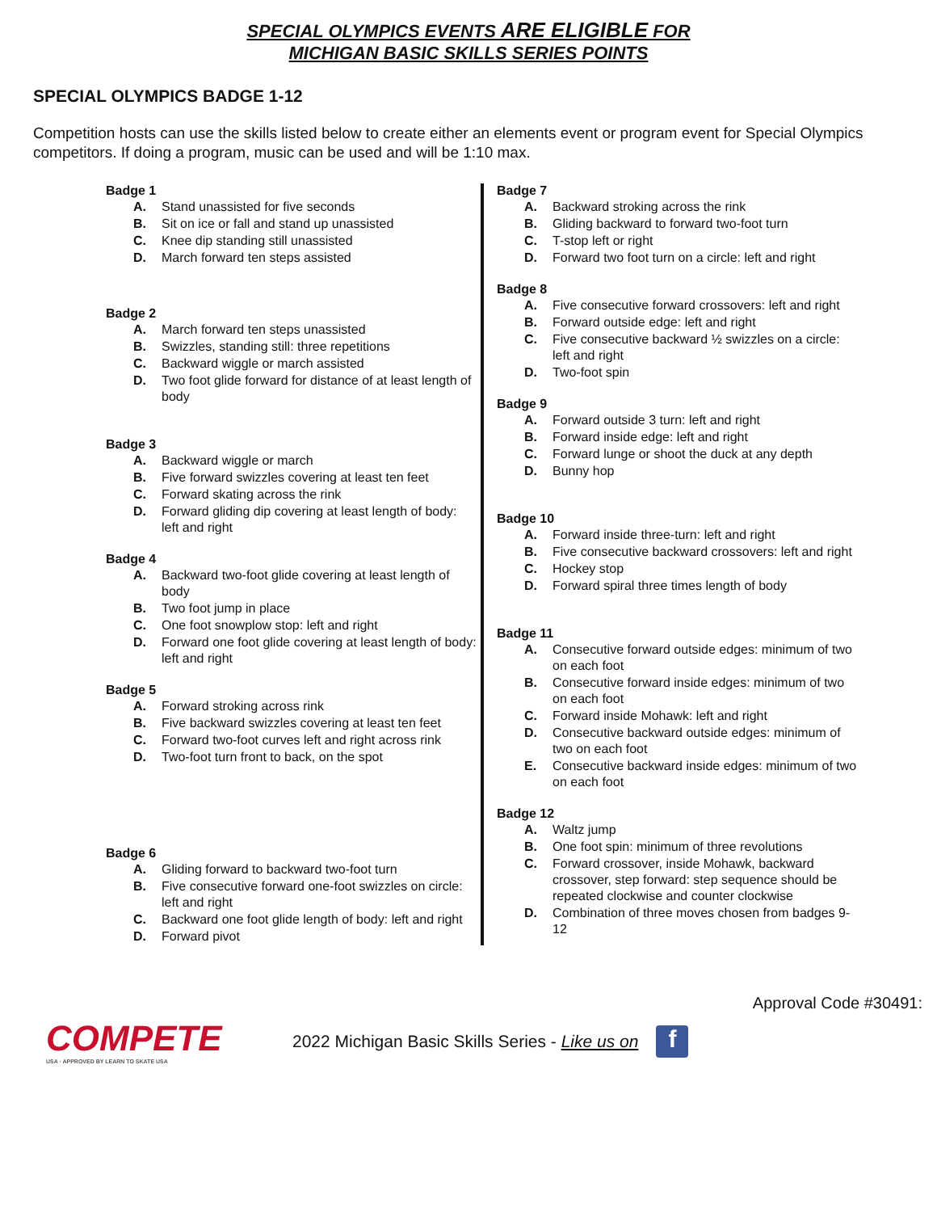SPECIAL OLYMPICS EVENTS ARE ELIGIBLE FOR
MICHIGAN BASIC SKILLS SERIES POINTS
SPECIAL OLYMPICS BADGE 1-12
Competition hosts can use the skills listed below to create either an elements event or program event for Special Olympics competitors. If doing a program, music can be used and will be 1:10 max.
Badge 1
A. Stand unassisted for five seconds
B. Sit on ice or fall and stand up unassisted
C. Knee dip standing still unassisted
D. March forward ten steps assisted
Badge 2
A. March forward ten steps unassisted
B. Swizzles, standing still: three repetitions
C. Backward wiggle or march assisted
D. Two foot glide forward for distance of at least length of body
Badge 3
A. Backward wiggle or march
B. Five forward swizzles covering at least ten feet
C. Forward skating across the rink
D. Forward gliding dip covering at least length of body: left and right
Badge 4
A. Backward two-foot glide covering at least length of body
B. Two foot jump in place
C. One foot snowplow stop: left and right
D. Forward one foot glide covering at least length of body: left and right
Badge 5
A. Forward stroking across rink
B. Five backward swizzles covering at least ten feet
C. Forward two-foot curves left and right across rink
D. Two-foot turn front to back, on the spot
Badge 6
A. Gliding forward to backward two-foot turn
B. Five consecutive forward one-foot swizzles on circle: left and right
C. Backward one foot glide length of body: left and right
D. Forward pivot
Badge 7
A. Backward stroking across the rink
B. Gliding backward to forward two-foot turn
C. T-stop left or right
D. Forward two foot turn on a circle: left and right
Badge 8
A. Five consecutive forward crossovers: left and right
B. Forward outside edge: left and right
C. Five consecutive backward ½ swizzles on a circle: left and right
D. Two-foot spin
Badge 9
A. Forward outside 3 turn: left and right
B. Forward inside edge: left and right
C. Forward lunge or shoot the duck at any depth
D. Bunny hop
Badge 10
A. Forward inside three-turn: left and right
B. Five consecutive backward crossovers: left and right
C. Hockey stop
D. Forward spiral three times length of body
Badge 11
A. Consecutive forward outside edges: minimum of two on each foot
B. Consecutive forward inside edges: minimum of two on each foot
C. Forward inside Mohawk: left and right
D. Consecutive backward outside edges: minimum of two on each foot
E. Consecutive backward inside edges: minimum of two on each foot
Badge 12
A. Waltz jump
B. One foot spin: minimum of three revolutions
C. Forward crossover, inside Mohawk, backward crossover, step forward: step sequence should be repeated clockwise and counter clockwise
D. Combination of three moves chosen from badges 9-12
Approval Code #30491:
COMPETE
USA · APPROVED BY LEARN TO SKATE USA
2022 Michigan Basic Skills Series - Like us on
f